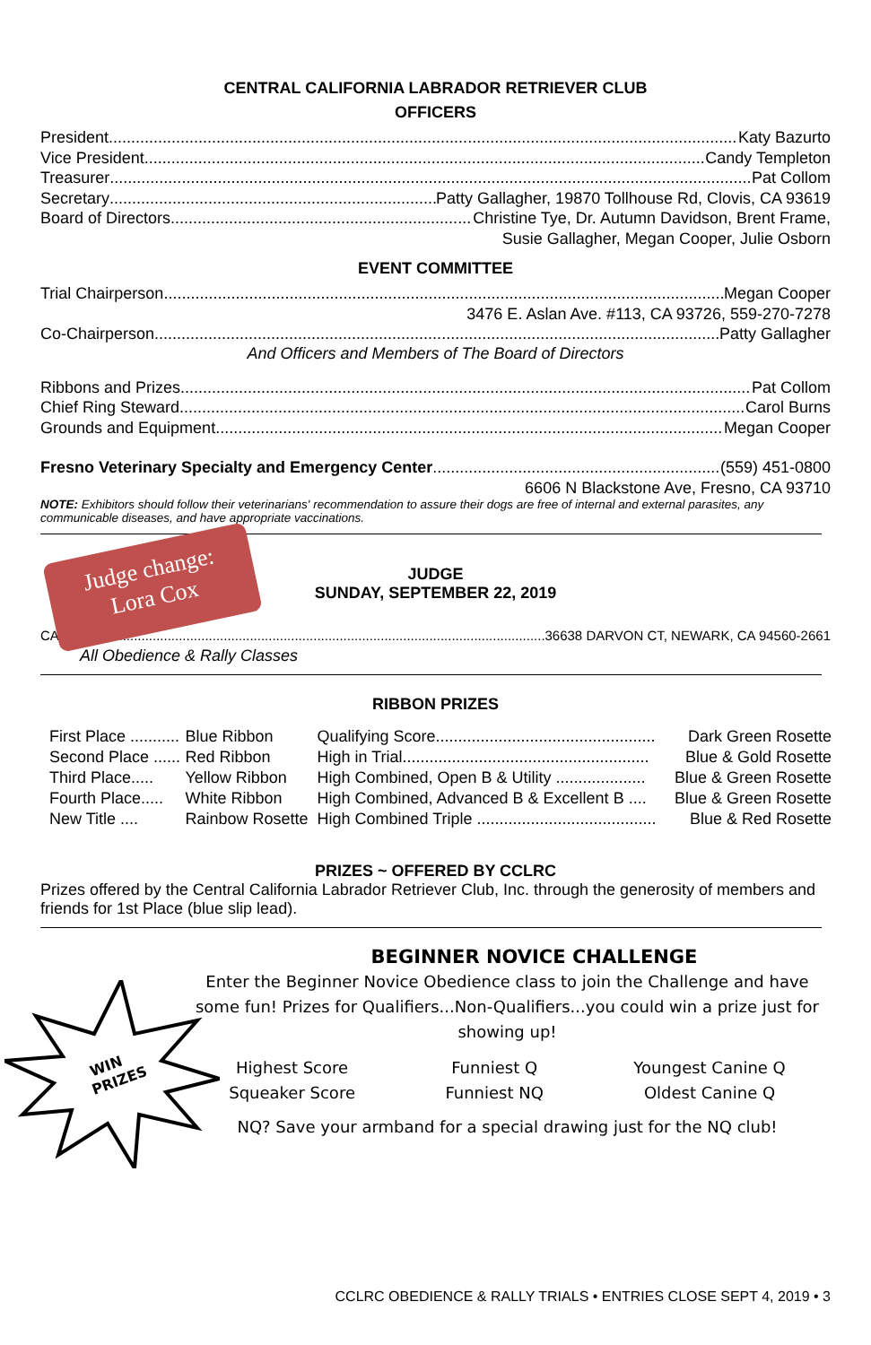CENTRAL CALIFORNIA LABRADOR RETRIEVER CLUB
OFFICERS
President Katy Bazurto
Vice President Candy Templeton
Treasurer Pat Collom
Secretary Patty Gallagher, 19870 Tollhouse Rd, Clovis, CA 93619
Board of Directors Christine Tye, Dr. Autumn Davidson, Brent Frame,
Susie Gallagher, Megan Cooper, Julie Osborn
EVENT COMMITTEE
Trial Chairperson Megan Cooper
3476 E. Aslan Ave. #113, CA 93726, 559-270-7278
Co-Chairperson Patty Gallagher
And Officers and Members of The Board of Directors
Ribbons and Prizes Pat Collom
Chief Ring Steward Carol Burns
Grounds and Equipment Megan Cooper
Fresno Veterinary Specialty and Emergency Center (559) 451-0800
6606 N Blackstone Ave, Fresno, CA 93710
NOTE: Exhibitors should follow their veterinarians' recommendation to assure their dogs are free of internal and external parasites, any communicable diseases, and have appropriate vaccinations.
Judge change:
Lora Cox
JUDGE
SUNDAY, SEPTEMBER 22, 2019
CA 36638 DARVON CT, NEWARK, CA 94560-2661
All Obedience & Rally Classes
RIBBON PRIZES
| First Place ........... | Blue Ribbon | Qualifying Score................................................. | Dark Green Rosette |
| Second Place ...... | Red Ribbon | High in Trial....................................................... | Blue & Gold Rosette |
| Third Place..... | Yellow Ribbon | High Combined, Open B & Utility .................... | Blue & Green Rosette |
| Fourth Place..... | White Ribbon | High Combined, Advanced B & Excellent B .... | Blue & Green Rosette |
| New Title .... | Rainbow Rosette | High Combined Triple ........................................ | Blue & Red Rosette |
PRIZES ~ OFFERED BY CCLRC
Prizes offered by the Central California Labrador Retriever Club, Inc. through the generosity of members and friends for 1st Place (blue slip lead).
WIN
PRIZES
BEGINNER NOVICE CHALLENGE
Enter the Beginner Novice Obedience class to join the Challenge and have some fun! Prizes for Qualifiers...Non-Qualifiers...you could win a prize just for showing up!
Highest Score
Squeaker Score
Funniest Q
Funniest NQ
Youngest Canine Q
Oldest Canine Q
NQ? Save your armband for a special drawing just for the NQ club!
CCLRC OBEDIENCE & RALLY TRIALS • ENTRIES CLOSE SEPT 4, 2019 • 3